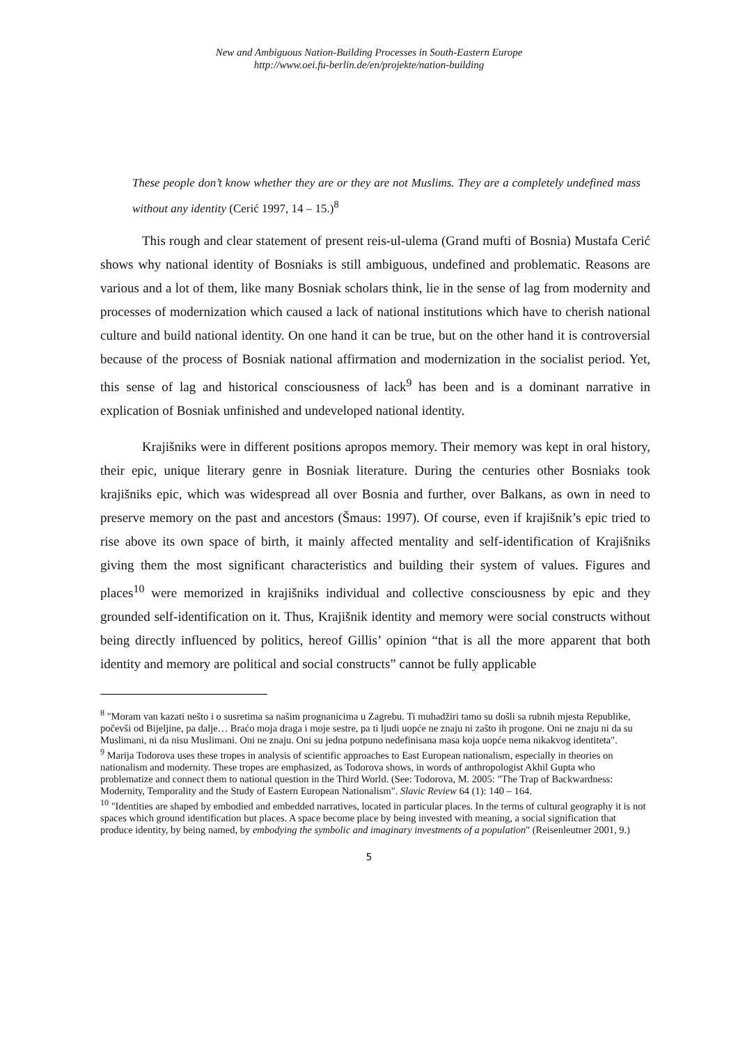New and Ambiguous Nation-Building Processes in South-Eastern Europe
http://www.oei.fu-berlin.de/en/projekte/nation-building
These people don’t know whether they are or they are not Muslims. They are a completely undefined mass without any identity (Cerić 1997, 14 – 15.)<sup>8</sup>
This rough and clear statement of present reis-ul-ulema (Grand mufti of Bosnia) Mustafa Cerić shows why national identity of Bosniaks is still ambiguous, undefined and problematic. Reasons are various and a lot of them, like many Bosniak scholars think, lie in the sense of lag from modernity and processes of modernization which caused a lack of national institutions which have to cherish national culture and build national identity. On one hand it can be true, but on the other hand it is controversial because of the process of Bosniak national affirmation and modernization in the socialist period. Yet, this sense of lag and historical consciousness of lack<sup>9</sup> has been and is a dominant narrative in explication of Bosniak unfinished and undeveloped national identity.
Krajišniks were in different positions apropos memory. Their memory was kept in oral history, their epic, unique literary genre in Bosniak literature. During the centuries other Bosniaks took krajišniks epic, which was widespread all over Bosnia and further, over Balkans, as own in need to preserve memory on the past and ancestors (Šmaus: 1997). Of course, even if krajišnik’s epic tried to rise above its own space of birth, it mainly affected mentality and self-identification of Krajišniks giving them the most significant characteristics and building their system of values. Figures and places<sup>10</sup> were memorized in krajišniks individual and collective consciousness by epic and they grounded self-identification on it. Thus, Krajišnik identity and memory were social constructs without being directly influenced by politics, hereof Gillis’ opinion “that is all the more apparent that both identity and memory are political and social constructs” cannot be fully applicable
<sup>8</sup> "Moram van kazati nešto i o susretima sa našim prognanicima u Zagrebu. Ti muhadžiri tamo su došli sa rubnih mjesta Republike, počevši od Bijeljine, pa dalje… Braćo moja draga i moje sestre, pa ti ljudi uopće ne znaju ni zašto ih progone. Oni ne znaju ni da su Muslimani, ni da nisu Muslimani. Oni ne znaju. Oni su jedna potpuno nedefinisana masa koja uopće nema nikakvog identiteta".
<sup>9</sup> Marija Todorova uses these tropes in analysis of scientific approaches to East European nationalism, especially in theories on nationalism and modernity. These tropes are emphasized, as Todorova shows, in words of anthropologist Akhil Gupta who problematize and connect them to national question in the Third World. (See: Todorova, M. 2005: "The Trap of Backwardness: Modernity, Temporality and the Study of Eastern European Nationalism". Slavic Review 64 (1): 140 – 164.
<sup>10</sup> "Identities are shaped by embodied and embedded narratives, located in particular places. In the terms of cultural geography it is not spaces which ground identification but places. A space become place by being invested with meaning, a social signification that produce identity, by being named, by embodying the symbolic and imaginary investments of a population" (Reisenleutner 2001, 9.)
5